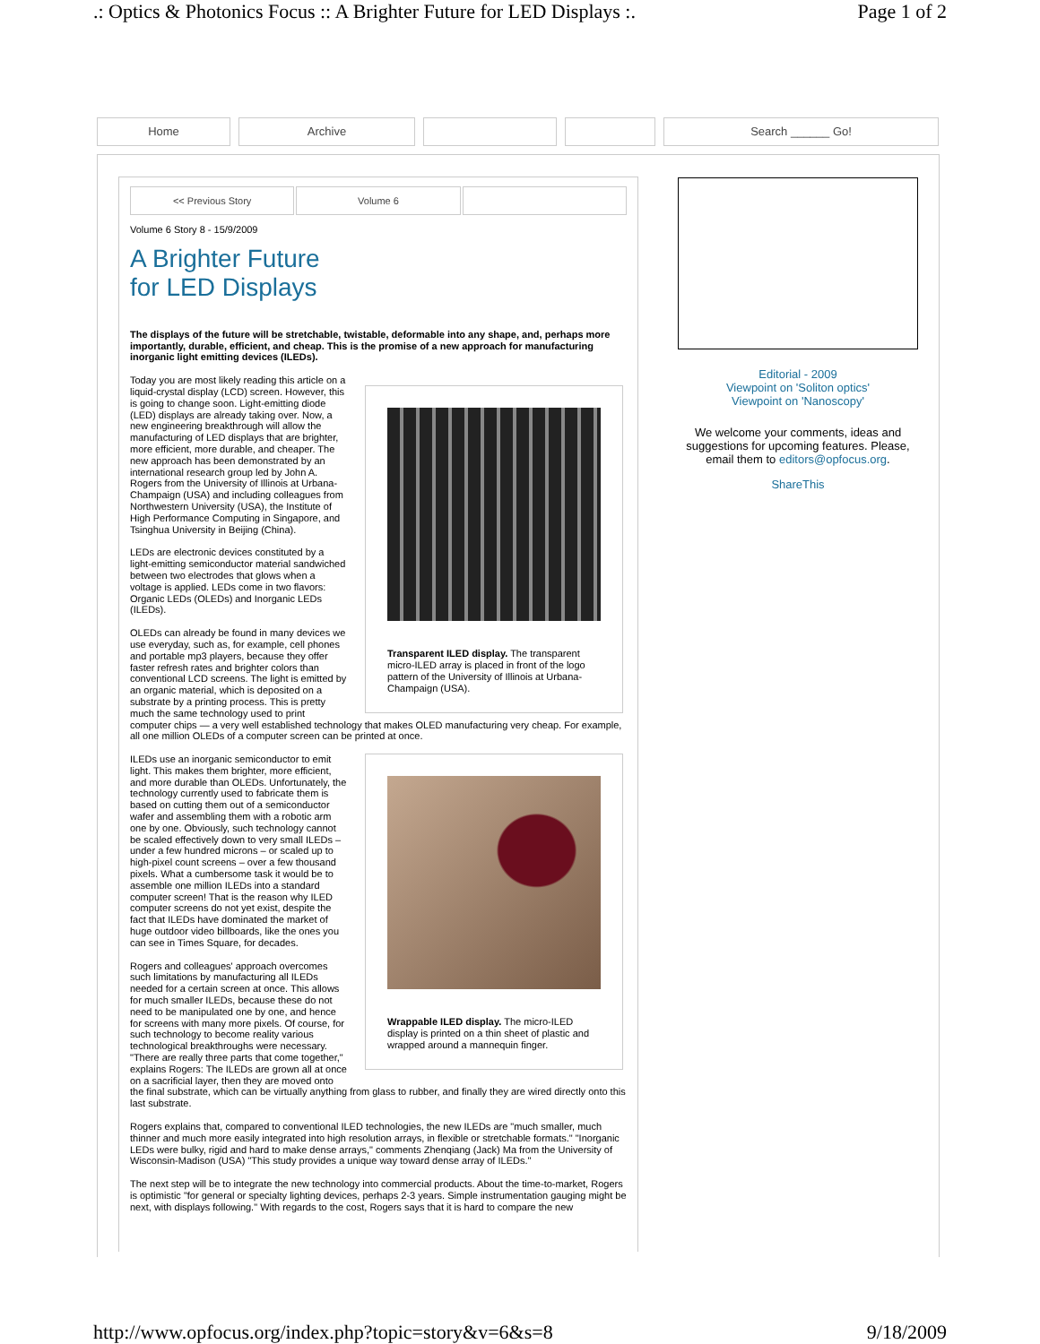.: Optics & Photonics Focus :: A Brighter Future for LED Displays :. Page 1 of 2
Home Archive Search ______ Go!
<< Previous Story Volume 6
Volume 6 Story 8 - 15/9/2009
A Brighter Future
for LED Displays
The displays of the future will be stretchable, twistable, deformable into any shape, and, perhaps more importantly, durable, efficient, and cheap. This is the promise of a new approach for manufacturing inorganic light emitting devices (ILEDs).
Transparent ILED display. The transparent micro-ILED array is placed in front of the logo pattern of the University of Illinois at Urbana-Champaign (USA).
Today you are most likely reading this article on a liquid-crystal display (LCD) screen. However, this is going to change soon. Light-emitting diode (LED) displays are already taking over. Now, a new engineering breakthrough will allow the manufacturing of LED displays that are brighter, more efficient, more durable, and cheaper. The new approach has been demonstrated by an international research group led by John A. Rogers from the University of Illinois at Urbana-Champaign (USA) and including colleagues from Northwestern University (USA), the Institute of High Performance Computing in Singapore, and Tsinghua University in Beijing (China).
LEDs are electronic devices constituted by a light-emitting semiconductor material sandwiched between two electrodes that glows when a voltage is applied. LEDs come in two flavors: Organic LEDs (OLEDs) and Inorganic LEDs (ILEDs).
OLEDs can already be found in many devices we use everyday, such as, for example, cell phones and portable mp3 players, because they offer faster refresh rates and brighter colors than conventional LCD screens. The light is emitted by an organic material, which is deposited on a substrate by a printing process. This is pretty much the same technology used to print computer chips — a very well established technology that makes OLED manufacturing very cheap. For example, all one million OLEDs of a computer screen can be printed at once.
Wrappable ILED display. The micro-ILED display is printed on a thin sheet of plastic and wrapped around a mannequin finger.
ILEDs use an inorganic semiconductor to emit light. This makes them brighter, more efficient, and more durable than OLEDs. Unfortunately, the technology currently used to fabricate them is based on cutting them out of a semiconductor wafer and assembling them with a robotic arm one by one. Obviously, such technology cannot be scaled effectively down to very small ILEDs – under a few hundred microns – or scaled up to high-pixel count screens – over a few thousand pixels. What a cumbersome task it would be to assemble one million ILEDs into a standard computer screen! That is the reason why ILED computer screens do not yet exist, despite the fact that ILEDs have dominated the market of huge outdoor video billboards, like the ones you can see in Times Square, for decades.
Rogers and colleagues' approach overcomes such limitations by manufacturing all ILEDs needed for a certain screen at once. This allows for much smaller ILEDs, because these do not need to be manipulated one by one, and hence for screens with many more pixels. Of course, for such technology to become reality various technological breakthroughs were necessary. "There are really three parts that come together," explains Rogers: The ILEDs are grown all at once on a sacrificial layer, then they are moved onto the final substrate, which can be virtually anything from glass to rubber, and finally they are wired directly onto this last substrate.
Rogers explains that, compared to conventional ILED technologies, the new ILEDs are "much smaller, much thinner and much more easily integrated into high resolution arrays, in flexible or stretchable formats." "Inorganic LEDs were bulky, rigid and hard to make dense arrays," comments Zhenqiang (Jack) Ma from the University of Wisconsin-Madison (USA) "This study provides a unique way toward dense array of ILEDs."
The next step will be to integrate the new technology into commercial products. About the time-to-market, Rogers is optimistic "for general or specialty lighting devices, perhaps 2-3 years. Simple instrumentation gauging might be next, with displays following." With regards to the cost, Rogers says that it is hard to compare the new
Editorial - 2009
Viewpoint on 'Soliton optics'
Viewpoint on 'Nanoscopy'
We welcome your comments, ideas and suggestions for upcoming features. Please, email them to editors@opfocus.org.
ShareThis
http://www.opfocus.org/index.php?topic=story&v=6&s=8 9/18/2009